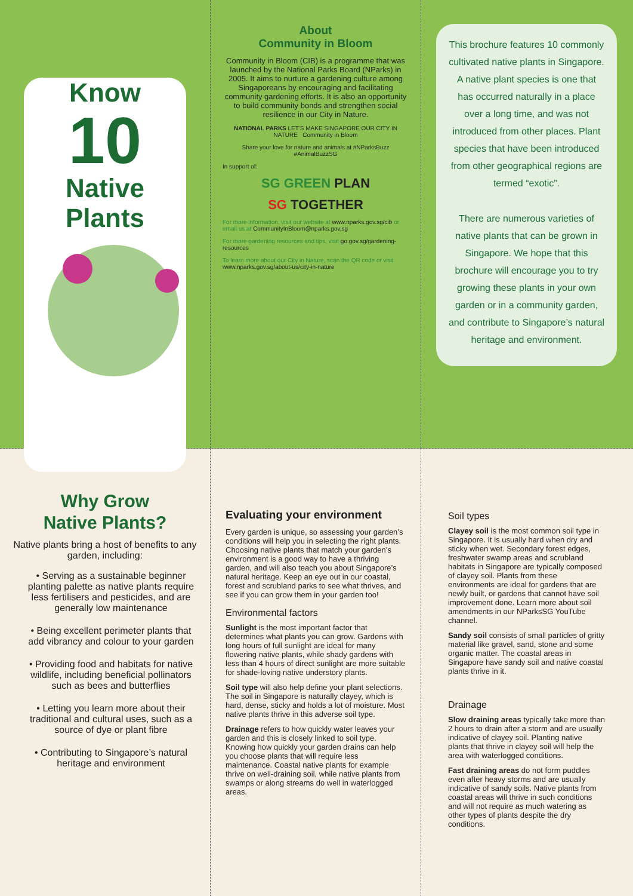Know
10
Native
Plants
About
Community in Bloom
Community in Bloom (CIB) is a programme that was launched by the National Parks Board (NParks) in 2005. It aims to nurture a gardening culture among Singaporeans by encouraging and facilitating community gardening efforts. It is also an opportunity to build community bonds and strengthen social resilience in our City in Nature.
NATIONAL PARKS LET'S MAKE SINGAPORE OUR CITY IN NATURE Community in Bloom
Share your love for nature and animals at #NParksBuzz #AnimalBuzzSG
In support of:
SG GREEN PLAN
SG TOGETHER
For more information, visit our website at www.nparks.gov.sg/cib or email us at CommunityInBloom@nparks.gov.sg
For more gardening resources and tips, visit go.gov.sg/gardening-resources
To learn more about our City in Nature, scan the QR code or visit www.nparks.gov.sg/about-us/city-in-nature
This brochure features 10 commonly cultivated native plants in Singapore. A native plant species is one that has occurred naturally in a place over a long time, and was not introduced from other places. Plant species that have been introduced from other geographical regions are termed “exotic”.
There are numerous varieties of native plants that can be grown in Singapore. We hope that this brochure will encourage you to try growing these plants in your own garden or in a community garden, and contribute to Singapore’s natural heritage and environment.
Why Grow
Native Plants?
Native plants bring a host of benefits to any garden, including:
• Serving as a sustainable beginner planting palette as native plants require less fertilisers and pesticides, and are generally low maintenance
• Being excellent perimeter plants that add vibrancy and colour to your garden
• Providing food and habitats for native wildlife, including beneficial pollinators such as bees and butterflies
• Letting you learn more about their traditional and cultural uses, such as a source of dye or plant fibre
• Contributing to Singapore’s natural heritage and environment
Evaluating your environment
Every garden is unique, so assessing your garden’s conditions will help you in selecting the right plants. Choosing native plants that match your garden’s environment is a good way to have a thriving garden, and will also teach you about Singapore’s natural heritage. Keep an eye out in our coastal, forest and scrubland parks to see what thrives, and see if you can grow them in your garden too!
Environmental factors
Sunlight is the most important factor that determines what plants you can grow. Gardens with long hours of full sunlight are ideal for many flowering native plants, while shady gardens with less than 4 hours of direct sunlight are more suitable for shade-loving native understory plants.
Soil type will also help define your plant selections. The soil in Singapore is naturally clayey, which is hard, dense, sticky and holds a lot of moisture. Most native plants thrive in this adverse soil type.
Drainage refers to how quickly water leaves your garden and this is closely linked to soil type. Knowing how quickly your garden drains can help you choose plants that will require less maintenance. Coastal native plants for example thrive on well-draining soil, while native plants from swamps or along streams do well in waterlogged areas.
Soil types
Clayey soil is the most common soil type in Singapore. It is usually hard when dry and sticky when wet. Secondary forest edges, freshwater swamp areas and scrubland habitats in Singapore are typically composed of clayey soil. Plants from these environments are ideal for gardens that are newly built, or gardens that cannot have soil improvement done. Learn more about soil amendments in our NParksSG YouTube channel.
Sandy soil consists of small particles of gritty material like gravel, sand, stone and some organic matter. The coastal areas in Singapore have sandy soil and native coastal plants thrive in it.
Drainage
Slow draining areas typically take more than 2 hours to drain after a storm and are usually indicative of clayey soil. Planting native plants that thrive in clayey soil will help the area with waterlogged conditions.
Fast draining areas do not form puddles even after heavy storms and are usually indicative of sandy soils. Native plants from coastal areas will thrive in such conditions and will not require as much watering as other types of plants despite the dry conditions.